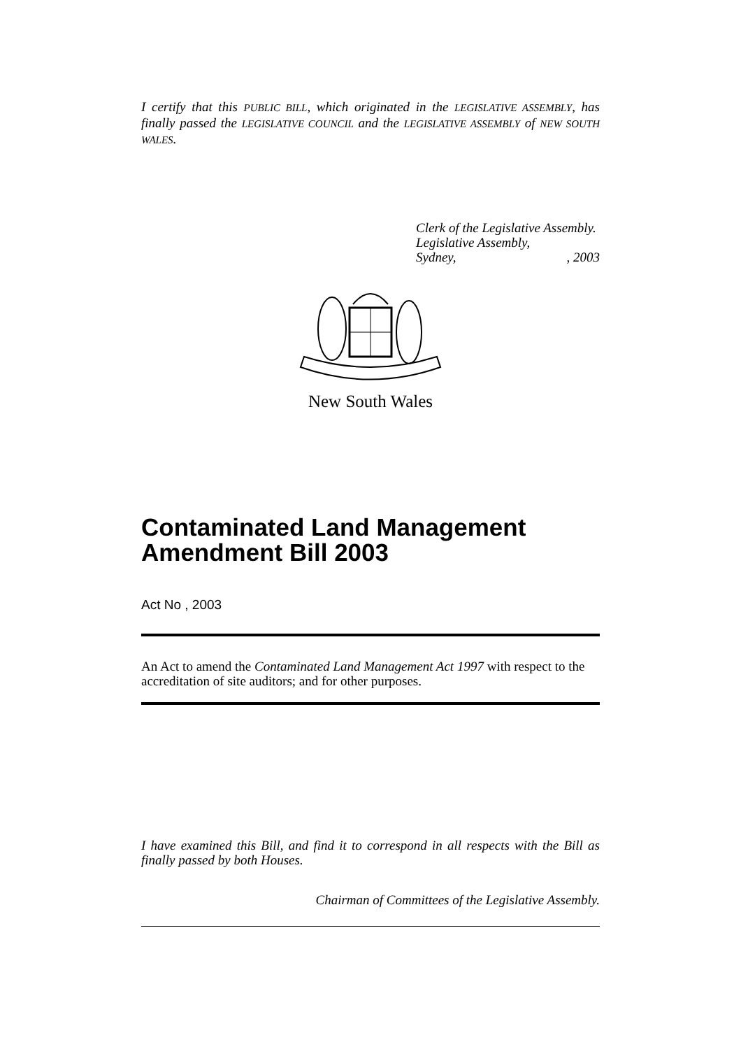I certify that this PUBLIC BILL, which originated in the LEGISLATIVE ASSEMBLY, has finally passed the LEGISLATIVE COUNCIL and the LEGISLATIVE ASSEMBLY of NEW SOUTH WALES.
Clerk of the Legislative Assembly.
Legislative Assembly,
Sydney, , 2003
New South Wales
Contaminated Land Management Amendment Bill 2003
Act No , 2003
An Act to amend the Contaminated Land Management Act 1997 with respect to the accreditation of site auditors; and for other purposes.
I have examined this Bill, and find it to correspond in all respects with the Bill as finally passed by both Houses.
Chairman of Committees of the Legislative Assembly.